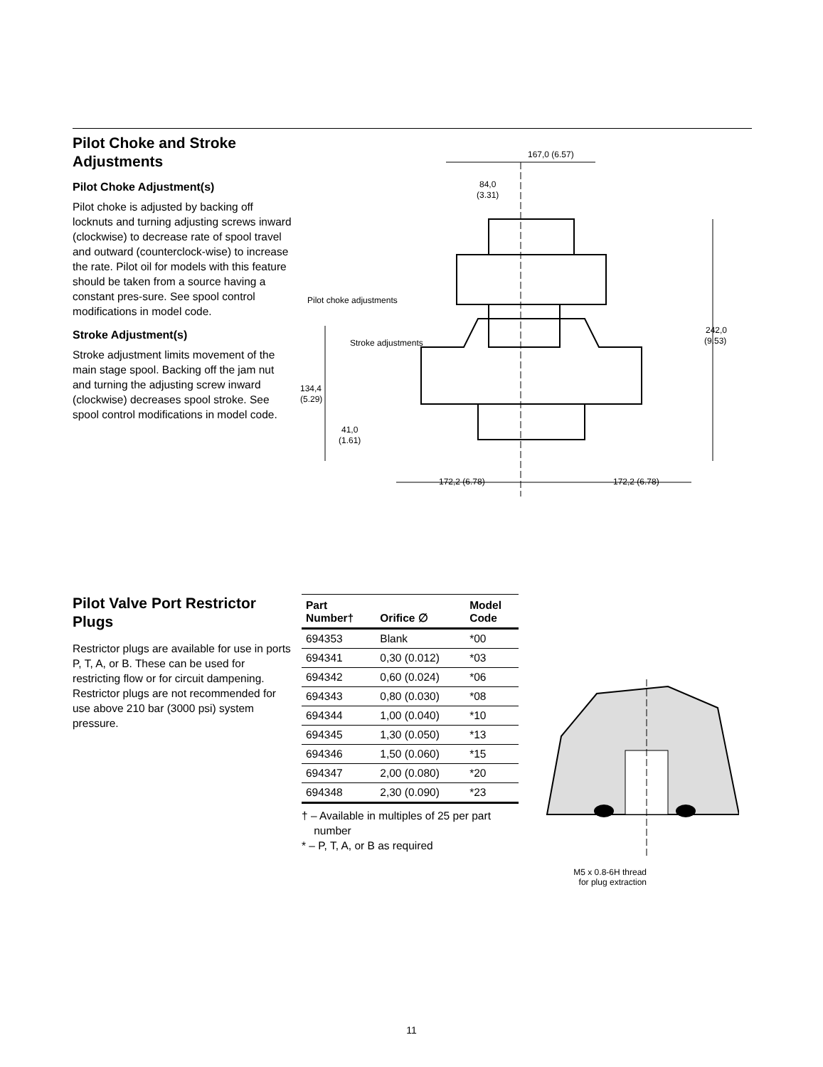Pilot Choke and Stroke Adjustments
Pilot Choke Adjustment(s)
Pilot choke is adjusted by backing off locknuts and turning adjusting screws inward (clockwise) to decrease rate of spool travel and outward (counterclock-wise) to increase the rate. Pilot oil for models with this feature should be taken from a source having a constant pres-sure. See spool control modifications in model code.
Stroke Adjustment(s)
Stroke adjustment limits movement of the main stage spool. Backing off the jam nut and turning the adjusting screw inward (clockwise) decreases spool stroke. See spool control modifications in model code.
167,0 (6.57)
84,0
(3.31)
242,0
(9.53)
134,4
(5.29)
41,0
(1.61)
Pilot choke adjustments
Stroke adjustments
172,2 (6.78)
172,2 (6.78)
Pilot Valve Port Restrictor Plugs
Restrictor plugs are available for use in ports P, T, A, or B. These can be used for restricting flow or for circuit dampening. Restrictor plugs are not recommended for use above 210 bar (3000 psi) system pressure.
| Part Number† | Orifice ∅ | Model Code |
| --- | --- | --- |
| 694353 | Blank | *00 |
| 694341 | 0,30 (0.012) | *03 |
| 694342 | 0,60 (0.024) | *06 |
| 694343 | 0,80 (0.030) | *08 |
| 694344 | 1,00 (0.040) | *10 |
| 694345 | 1,30 (0.050) | *13 |
| 694346 | 1,50 (0.060) | *15 |
| 694347 | 2,00 (0.080) | *20 |
| 694348 | 2,30 (0.090) | *23 |
† – Available in multiples of 25 per part
number
* – P, T, A, or B as required
M5 x 0.8-6H thread
for plug extraction
11